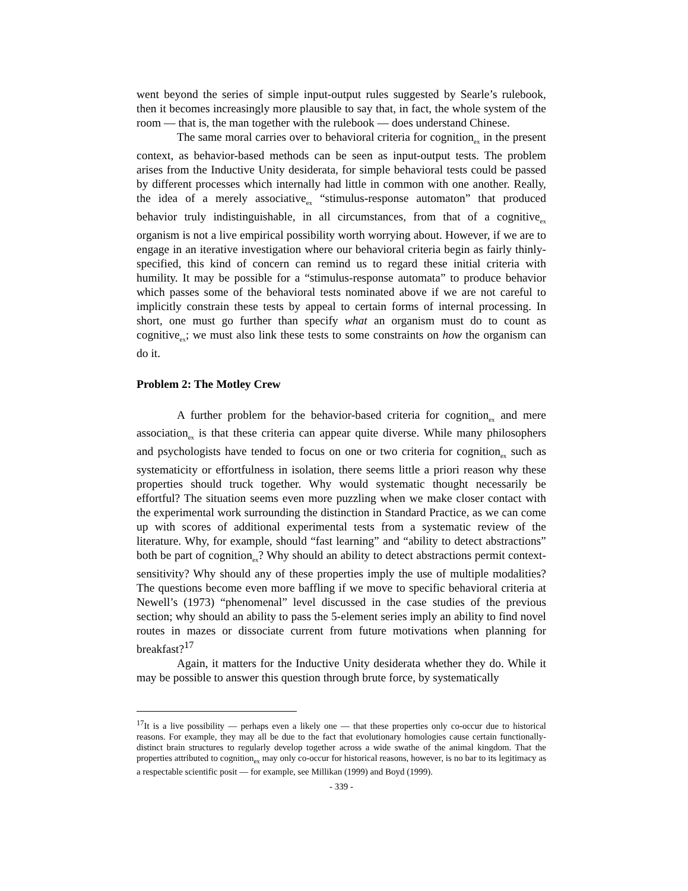went beyond the series of simple input-output rules suggested by Searle’s rulebook, then it becomes increasingly more plausible to say that, in fact, the whole system of the room — that is, the man together with the rulebook — does understand Chinese.
The same moral carries over to behavioral criteria for cognition<sub>ex</sub> in the present context, as behavior-based methods can be seen as input-output tests. The problem arises from the Inductive Unity desiderata, for simple behavioral tests could be passed by different processes which internally had little in common with one another. Really, the idea of a merely associative<sub>ex</sub> “stimulus-response automaton” that produced behavior truly indistinguishable, in all circumstances, from that of a cognitive<sub>ex</sub> organism is not a live empirical possibility worth worrying about. However, if we are to engage in an iterative investigation where our behavioral criteria begin as fairly thinly-specified, this kind of concern can remind us to regard these initial criteria with humility. It may be possible for a “stimulus-response automata” to produce behavior which passes some of the behavioral tests nominated above if we are not careful to implicitly constrain these tests by appeal to certain forms of internal processing. In short, one must go further than specify what an organism must do to count as cognitive<sub>ex</sub>; we must also link these tests to some constraints on how the organism can do it.
Problem 2: The Motley Crew
A further problem for the behavior-based criteria for cognition<sub>ex</sub> and mere association<sub>ex</sub> is that these criteria can appear quite diverse. While many philosophers and psychologists have tended to focus on one or two criteria for cognition<sub>ex</sub> such as systematicity or effortfulness in isolation, there seems little a priori reason why these properties should truck together. Why would systematic thought necessarily be effortful? The situation seems even more puzzling when we make closer contact with the experimental work surrounding the distinction in Standard Practice, as we can come up with scores of additional experimental tests from a systematic review of the literature. Why, for example, should “fast learning” and “ability to detect abstractions” both be part of cognition<sub>ex</sub>? Why should an ability to detect abstractions permit context-sensitivity? Why should any of these properties imply the use of multiple modalities? The questions become even more baffling if we move to specific behavioral criteria at Newell’s (1973) “phenomenal” level discussed in the case studies of the previous section; why should an ability to pass the 5-element series imply an ability to find novel routes in mazes or dissociate current from future motivations when planning for breakfast?<sup>17</sup>
Again, it matters for the Inductive Unity desiderata whether they do. While it may be possible to answer this question through brute force, by systematically
<sup>17</sup> It is a live possibility — perhaps even a likely one — that these properties only co-occur due to historical reasons. For example, they may all be due to the fact that evolutionary homologies cause certain functionally-distinct brain structures to regularly develop together across a wide swathe of the animal kingdom. That the properties attributed to cognition<sub>ex</sub> may only co-occur for historical reasons, however, is no bar to its legitimacy as a respectable scientific posit — for example, see Millikan (1999) and Boyd (1999).
- 339 -